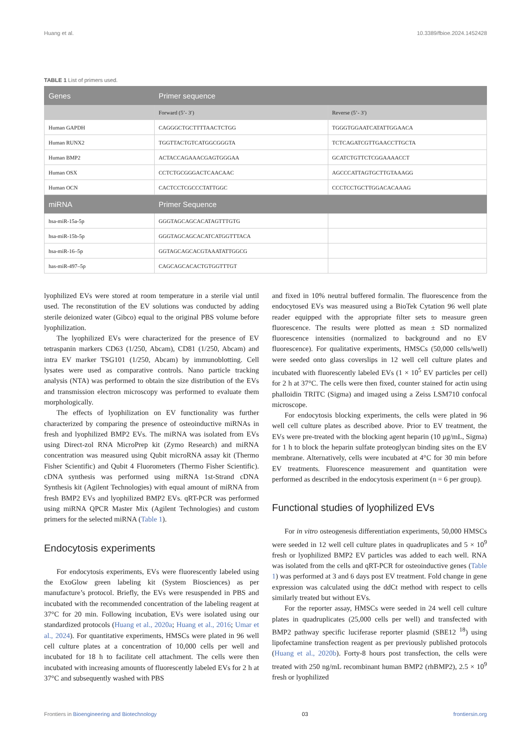Huang et al. 10.3389/fbioe.2024.1452428
TABLE 1 List of primers used.
| Genes | Primer sequence | |
| --- | --- | --- |
| | Forward (5’- 3′) | Reverse (5’- 3′) |
| Human GAPDH | CAGGGCTGCTTTTAACTCTGG | TGGGTGGAATCATATTGGAACA |
| Human RUNX2 | TGGTTACTGTCATGGCGGGTA | TCTCAGATCGTTGAACCTTGCTA |
| Human BMP2 | ACTACCAGAAACGAGTGGGAA | GCATCTGTTCTCGGAAAACCT |
| Human OSX | CCTCTGCGGGACTCAACAAC | AGCCCATTAGTGCTTGTAAAGG |
| Human OCN | CACTCCTCGCCCTATTGGC | CCCTCCTGCTTGGACACAAAG |
| miRNA | Primer Sequence | |
| hsa-miR-15a-5p | GGGTAGCAGCACATAGTTTGTG | |
| hsa-miR-15b-5p | GGGTAGCAGCACATCATGGTTTACA | |
| hsa-miR-16–5p | GGTAGCAGCACGTAAATATTGGCG | |
| has-miR-497–5p | CAGCAGCACACTGTGGTTTGT | |
lyophilized EVs were stored at room temperature in a sterile vial until used. The reconstitution of the EV solutions was conducted by adding sterile deionized water (Gibco) equal to the original PBS volume before lyophilization.
The lyophilized EVs were characterized for the presence of EV tetraspanin markers CD63 (1/250, Abcam), CD81 (1/250, Abcam) and intra EV marker TSG101 (1/250, Abcam) by immunoblotting. Cell lysates were used as comparative controls. Nano particle tracking analysis (NTA) was performed to obtain the size distribution of the EVs and transmission electron microscopy was performed to evaluate them morphologically.
The effects of lyophilization on EV functionality was further characterized by comparing the presence of osteoinductive miRNAs in fresh and lyophilized BMP2 EVs. The miRNA was isolated from EVs using Direct-zol RNA MicroPrep kit (Zymo Research) and miRNA concentration was measured using Qubit microRNA assay kit (Thermo Fisher Scientific) and Qubit 4 Fluorometers (Thermo Fisher Scientific). cDNA synthesis was performed using miRNA 1st-Strand cDNA Synthesis kit (Agilent Technologies) with equal amount of miRNA from fresh BMP2 EVs and lyophilized BMP2 EVs. qRT-PCR was performed using miRNA QPCR Master Mix (Agilent Technologies) and custom primers for the selected miRNA (Table 1).
Endocytosis experiments
For endocytosis experiments, EVs were fluorescently labeled using the ExoGlow green labeling kit (System Biosciences) as per manufacture’s protocol. Briefly, the EVs were resuspended in PBS and incubated with the recommended concentration of the labeling reagent at 37°C for 20 min. Following incubation, EVs were isolated using our standardized protocols (Huang et al., 2020a; Huang et al., 2016; Umar et al., 2024). For quantitative experiments, HMSCs were plated in 96 well cell culture plates at a concentration of 10,000 cells per well and incubated for 18 h to facilitate cell attachment. The cells were then incubated with increasing amounts of fluorescently labeled EVs for 2 h at 37°C and subsequently washed with PBS
and fixed in 10% neutral buffered formalin. The fluorescence from the endocytosed EVs was measured using a BioTek Cytation 96 well plate reader equipped with the appropriate filter sets to measure green fluorescence. The results were plotted as mean ± SD normalized fluorescence intensities (normalized to background and no EV fluorescence). For qualitative experiments, HMSCs (50,000 cells/well) were seeded onto glass coverslips in 12 well cell culture plates and incubated with fluorescently labeled EVs (1 × 10<sup>5</sup> EV particles per cell) for 2 h at 37°C. The cells were then fixed, counter stained for actin using phalloidin TRITC (Sigma) and imaged using a Zeiss LSM710 confocal microscope.
For endocytosis blocking experiments, the cells were plated in 96 well cell culture plates as described above. Prior to EV treatment, the EVs were pre-treated with the blocking agent heparin (10 μg/mL, Sigma) for 1 h to block the heparin sulfate proteoglycan binding sites on the EV membrane. Alternatively, cells were incubated at 4°C for 30 min before EV treatments. Fluorescence measurement and quantitation were performed as described in the endocytosis experiment (n = 6 per group).
Functional studies of lyophilized EVs
For in vitro osteogenesis differentiation experiments, 50,000 HMSCs were seeded in 12 well cell culture plates in quadruplicates and 5 × 10<sup>9</sup> fresh or lyophilized BMP2 EV particles was added to each well. RNA was isolated from the cells and qRT-PCR for osteoinductive genes (Table 1) was performed at 3 and 6 days post EV treatment. Fold change in gene expression was calculated using the ddCt method with respect to cells similarly treated but without EVs.
For the reporter assay, HMSCs were seeded in 24 well cell culture plates in quadruplicates (25,000 cells per well) and transfected with BMP2 pathway specific luciferase reporter plasmid (SBE12 <sup>18</sup>) using lipofectamine transfection reagent as per previously published protocols (Huang et al., 2020b). Forty-8 hours post transfection, the cells were treated with 250 ng/mL recombinant human BMP2 (rhBMP2), 2.5 × 10<sup>9</sup> fresh or lyophilized
Frontiers in Bioengineering and Biotechnology 03 frontiersin.org